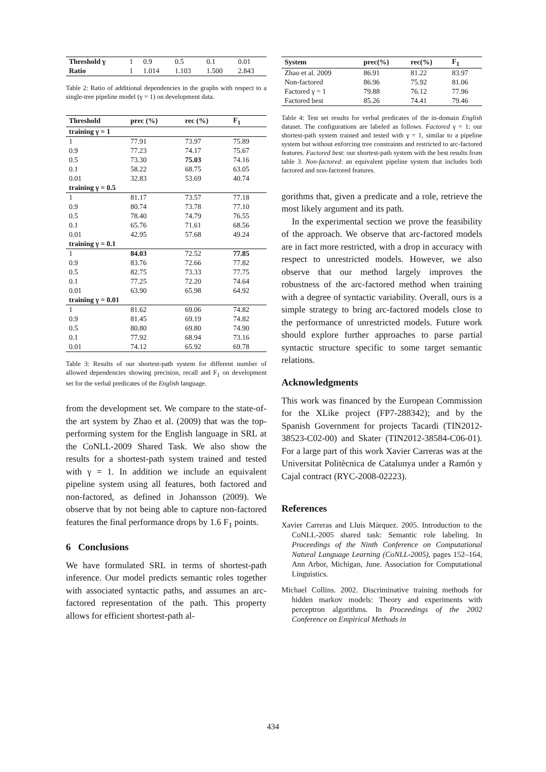| Threshold γ | 1 | 0.9 | 0.5 | 0.1 | 0.01 |
| Ratio | 1 | 1.014 | 1.103 | 1.500 | 2.843 |
Table 2: Ratio of additional dependencies in the graphs with respect to a single-tree pipeline model (γ = 1) on development data.
| Threshold | prec (%) | rec (%) | F<sub>1</sub> |
| --- | --- | --- | --- |
| training γ = 1 | | | |
| 1 | 77.91 | 73.97 | 75.89 |
| 0.9 | 77.23 | 74.17 | 75.67 |
| 0.5 | 73.30 | 75.03 | 74.16 |
| 0.1 | 58.22 | 68.75 | 63.05 |
| 0.01 | 32.83 | 53.69 | 40.74 |
| training γ = 0.5 | | | |
| 1 | 81.17 | 73.57 | 77.18 |
| 0.9 | 80.74 | 73.78 | 77.10 |
| 0.5 | 78.40 | 74.79 | 76.55 |
| 0.1 | 65.76 | 71.61 | 68.56 |
| 0.01 | 42.95 | 57.68 | 49.24 |
| training γ = 0.1 | | | |
| 1 | 84.03 | 72.52 | 77.85 |
| 0.9 | 83.76 | 72.66 | 77.82 |
| 0.5 | 82.75 | 73.33 | 77.75 |
| 0.1 | 77.25 | 72.20 | 74.64 |
| 0.01 | 63.90 | 65.98 | 64.92 |
| training γ = 0.01 | | | |
| 1 | 81.62 | 69.06 | 74.82 |
| 0.9 | 81.45 | 69.19 | 74.82 |
| 0.5 | 80.80 | 69.80 | 74.90 |
| 0.1 | 77.92 | 68.94 | 73.16 |
| 0.01 | 74.12 | 65.92 | 69.78 |
Table 3: Results of our shortest-path system for different number of allowed dependencies showing precision, recall and F<sub>1</sub> on development set for the verbal predicates of the English language.
from the development set. We compare to the state-of-the art system by Zhao et al. (2009) that was the top-performing system for the English language in SRL at the CoNLL-2009 Shared Task. We also show the results for a shortest-path system trained and tested with γ = 1. In addition we include an equivalent pipeline system using all features, both factored and non-factored, as defined in Johansson (2009). We observe that by not being able to capture non-factored features the final performance drops by 1.6 F<sub>1</sub> points.
6 Conclusions
We have formulated SRL in terms of shortest-path inference. Our model predicts semantic roles together with associated syntactic paths, and assumes an arc-factored representation of the path. This property allows for efficient shortest-path al-
| System | prec(%) | rec(%) | F<sub>1</sub> |
| --- | --- | --- | --- |
| Zhao et al. 2009 | 86.91 | 81.22 | 83.97 |
| Non-factored | 86.96 | 75.92 | 81.06 |
| Factored γ = 1 | 79.88 | 76.12 | 77.96 |
| Factored best | 85.26 | 74.41 | 79.46 |
Table 4: Test set results for verbal predicates of the in-domain English dataset. The configurations are labeled as follows. Factored γ = 1: our shortest-path system trained and tested with γ = 1, similar to a pipeline system but without enforcing tree constraints and restricted to arc-factored features. Factored best: our shortest-path system with the best results from table 3. Non-factored: an equivalent pipeline system that includes both factored and non-factored features.
gorithms that, given a predicate and a role, retrieve the most likely argument and its path.
In the experimental section we prove the feasibility of the approach. We observe that arc-factored models are in fact more restricted, with a drop in accuracy with respect to unrestricted models. However, we also observe that our method largely improves the robustness of the arc-factored method when training with a degree of syntactic variability. Overall, ours is a simple strategy to bring arc-factored models close to the performance of unrestricted models. Future work should explore further approaches to parse partial syntactic structure specific to some target semantic relations.
Acknowledgments
This work was financed by the European Commission for the XLike project (FP7-288342); and by the Spanish Government for projects Tacardi (TIN2012-38523-C02-00) and Skater (TIN2012-38584-C06-01). For a large part of this work Xavier Carreras was at the Universitat Politècnica de Catalunya under a Ramón y Cajal contract (RYC-2008-02223).
References
Xavier Carreras and Lluís Màrquez. 2005. Introduction to the CoNLL-2005 shared task: Semantic role labeling. In Proceedings of the Ninth Conference on Computational Natural Language Learning (CoNLL-2005), pages 152–164, Ann Arbor, Michigan, June. Association for Computational Linguistics.
Michael Collins. 2002. Discriminative training methods for hidden markov models: Theory and experiments with perceptron algorithms. In Proceedings of the 2002 Conference on Empirical Methods in
434